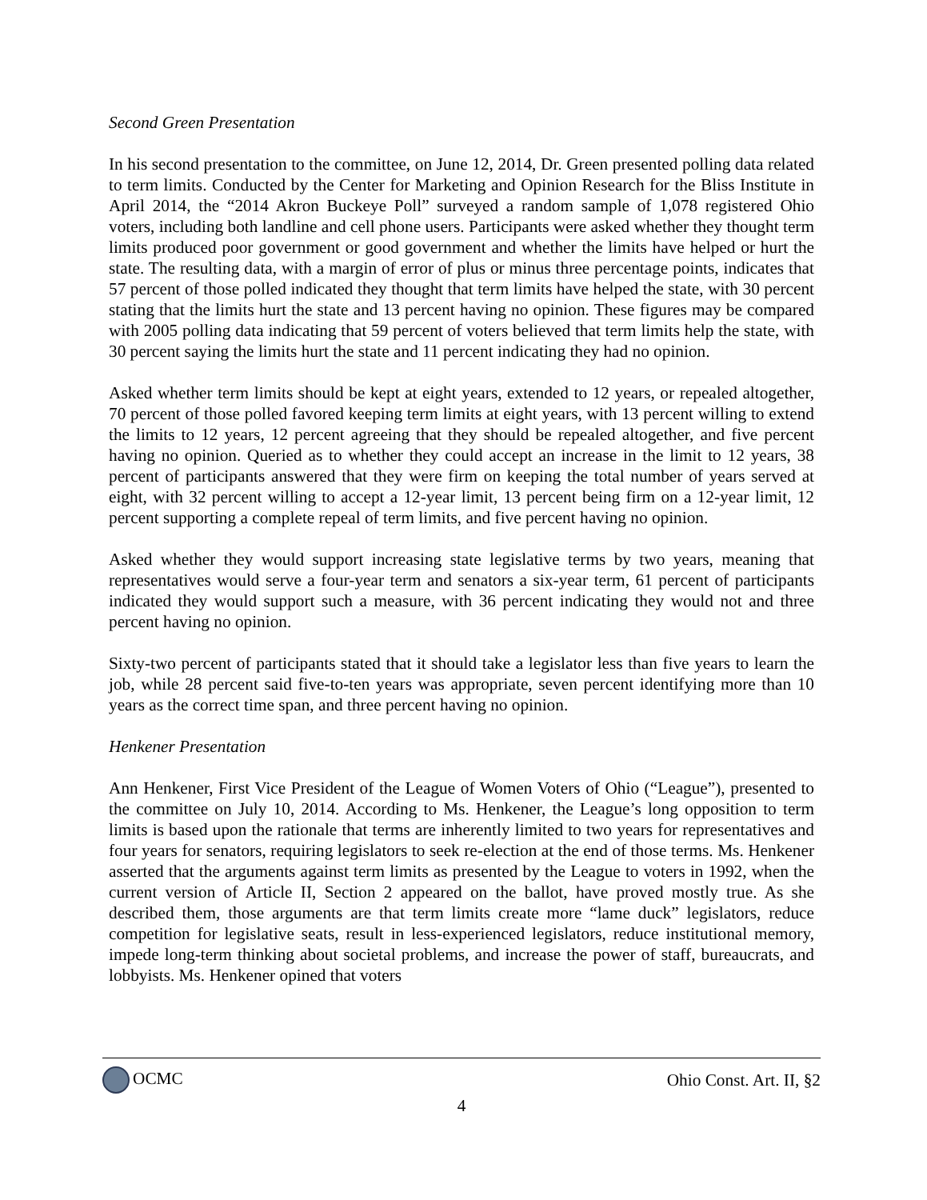Second Green Presentation
In his second presentation to the committee, on June 12, 2014, Dr. Green presented polling data related to term limits. Conducted by the Center for Marketing and Opinion Research for the Bliss Institute in April 2014, the “2014 Akron Buckeye Poll” surveyed a random sample of 1,078 registered Ohio voters, including both landline and cell phone users. Participants were asked whether they thought term limits produced poor government or good government and whether the limits have helped or hurt the state. The resulting data, with a margin of error of plus or minus three percentage points, indicates that 57 percent of those polled indicated they thought that term limits have helped the state, with 30 percent stating that the limits hurt the state and 13 percent having no opinion. These figures may be compared with 2005 polling data indicating that 59 percent of voters believed that term limits help the state, with 30 percent saying the limits hurt the state and 11 percent indicating they had no opinion.
Asked whether term limits should be kept at eight years, extended to 12 years, or repealed altogether, 70 percent of those polled favored keeping term limits at eight years, with 13 percent willing to extend the limits to 12 years, 12 percent agreeing that they should be repealed altogether, and five percent having no opinion. Queried as to whether they could accept an increase in the limit to 12 years, 38 percent of participants answered that they were firm on keeping the total number of years served at eight, with 32 percent willing to accept a 12-year limit, 13 percent being firm on a 12-year limit, 12 percent supporting a complete repeal of term limits, and five percent having no opinion.
Asked whether they would support increasing state legislative terms by two years, meaning that representatives would serve a four-year term and senators a six-year term, 61 percent of participants indicated they would support such a measure, with 36 percent indicating they would not and three percent having no opinion.
Sixty-two percent of participants stated that it should take a legislator less than five years to learn the job, while 28 percent said five-to-ten years was appropriate, seven percent identifying more than 10 years as the correct time span, and three percent having no opinion.
Henkener Presentation
Ann Henkener, First Vice President of the League of Women Voters of Ohio (“League”), presented to the committee on July 10, 2014. According to Ms. Henkener, the League’s long opposition to term limits is based upon the rationale that terms are inherently limited to two years for representatives and four years for senators, requiring legislators to seek re-election at the end of those terms. Ms. Henkener asserted that the arguments against term limits as presented by the League to voters in 1992, when the current version of Article II, Section 2 appeared on the ballot, have proved mostly true. As she described them, those arguments are that term limits create more “lame duck” legislators, reduce competition for legislative seats, result in less-experienced legislators, reduce institutional memory, impede long-term thinking about societal problems, and increase the power of staff, bureaucrats, and lobbyists. Ms. Henkener opined that voters
OCMC Ohio Const. Art. II, §2
4